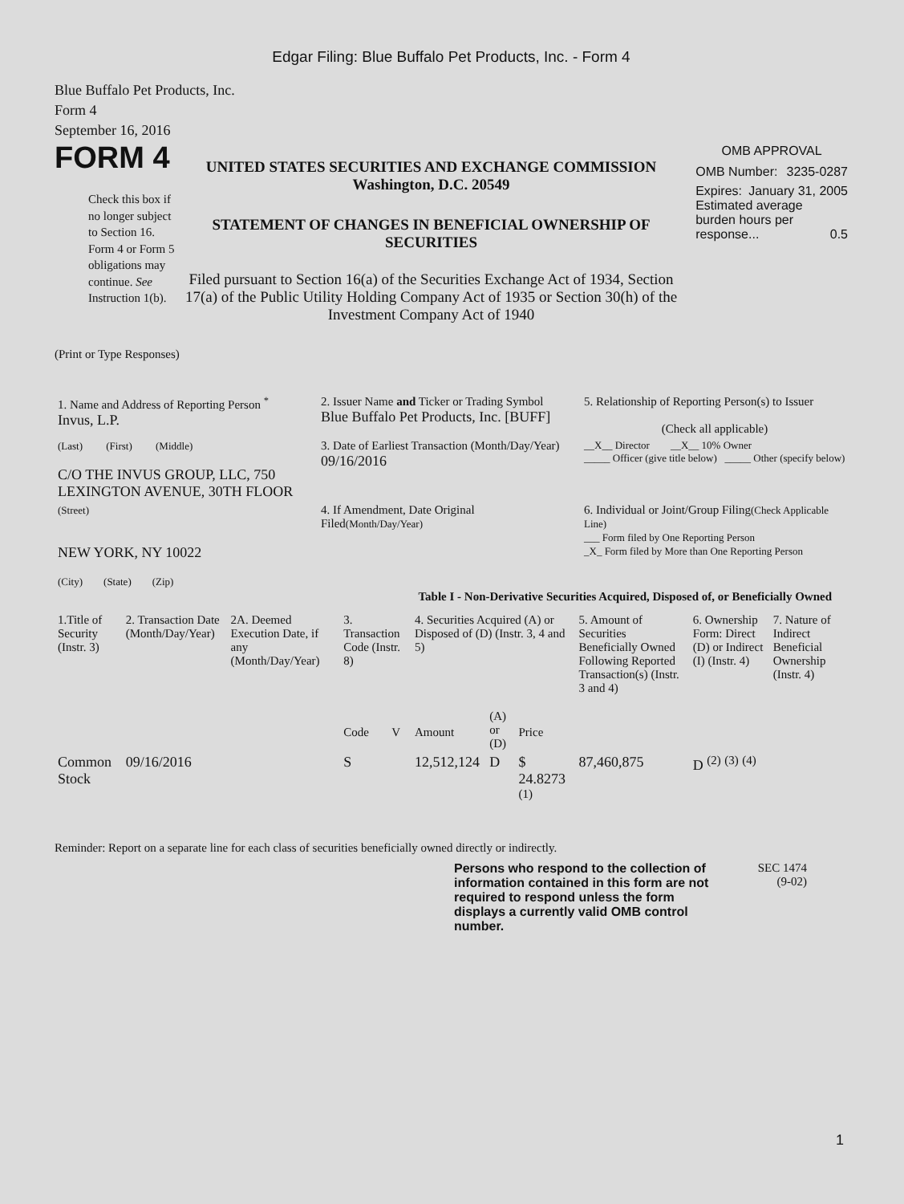Edgar Filing: Blue Buffalo Pet Products, Inc. - Form 4
Blue Buffalo Pet Products, Inc.
Form 4
September 16, 2016
FORM 4
Check this box if no longer subject to Section 16. Form 4 or Form 5 obligations may continue. See Instruction 1(b).
UNITED STATES SECURITIES AND EXCHANGE COMMISSION
Washington, D.C. 20549
STATEMENT OF CHANGES IN BENEFICIAL OWNERSHIP OF SECURITIES
Filed pursuant to Section 16(a) of the Securities Exchange Act of 1934, Section 17(a) of the Public Utility Holding Company Act of 1935 or Section 30(h) of the Investment Company Act of 1940
OMB APPROVAL
OMB Number: 3235-0287
Expires: January 31, 2005
Estimated average burden hours per response... 0.5
(Print or Type Responses)
| 1. Name and Address of Reporting Person <sup>*</sup> Invus, L.P. | 2. Issuer Name and Ticker or Trading Symbol Blue Buffalo Pet Products, Inc. [BUFF] | 5. Relationship of Reporting Person(s) to Issuer (Check all applicable) |
| (Last) (First) (Middle) C/O THE INVUS GROUP, LLC, 750 LEXINGTON AVENUE, 30TH FLOOR | 3. Date of Earliest Transaction (Month/Day/Year) 09/16/2016 | __X__ Director __X__ 10% Owner _____ Officer (give title below) _____ Other (specify below) |
| (Street) NEW YORK, NY 10022 (City) (State) (Zip) | 4. If Amendment, Date Original Filed (Month/Day/Year) | 6. Individual or Joint/Group Filing (Check Applicable Line) ___ Form filed by One Reporting Person _X_ Form filed by More than One Reporting Person |
Table I - Non-Derivative Securities Acquired, Disposed of, or Beneficially Owned
| 1.Title of Security (Instr. 3) | 2. Transaction Date (Month/Day/Year) | 2A. Deemed Execution Date, if any (Month/Day/Year) | 3. Transaction Code (Instr. 8) | | 4. Securities Acquired (A) or Disposed of (D) (Instr. 3, 4 and 5) | | | 5. Amount of Securities Beneficially Owned Following Reported Transaction(s) (Instr. 3 and 4) | 6. Ownership Form: Direct (D) or Indirect (I) (Instr. 4) | 7. Nature of Indirect Beneficial Ownership (Instr. 4) |
| --- | --- | --- | --- | --- | --- | --- | --- | --- | --- | --- |
| | | | Code | V | Amount | (A) or (D) | Price | | | |
| Common Stock | 09/16/2016 | | S | | 12,512,124 | D | $ 24.8273 <sup>(1)</sup> | 87,460,875 | D <sup>(2)</sup> <sup>(3)</sup> <sup>(4)</sup> | |
Reminder: Report on a separate line for each class of securities beneficially owned directly or indirectly.
Persons who respond to the collection of information contained in this form are not required to respond unless the form displays a currently valid OMB control number.
SEC 1474
(9-02)
1